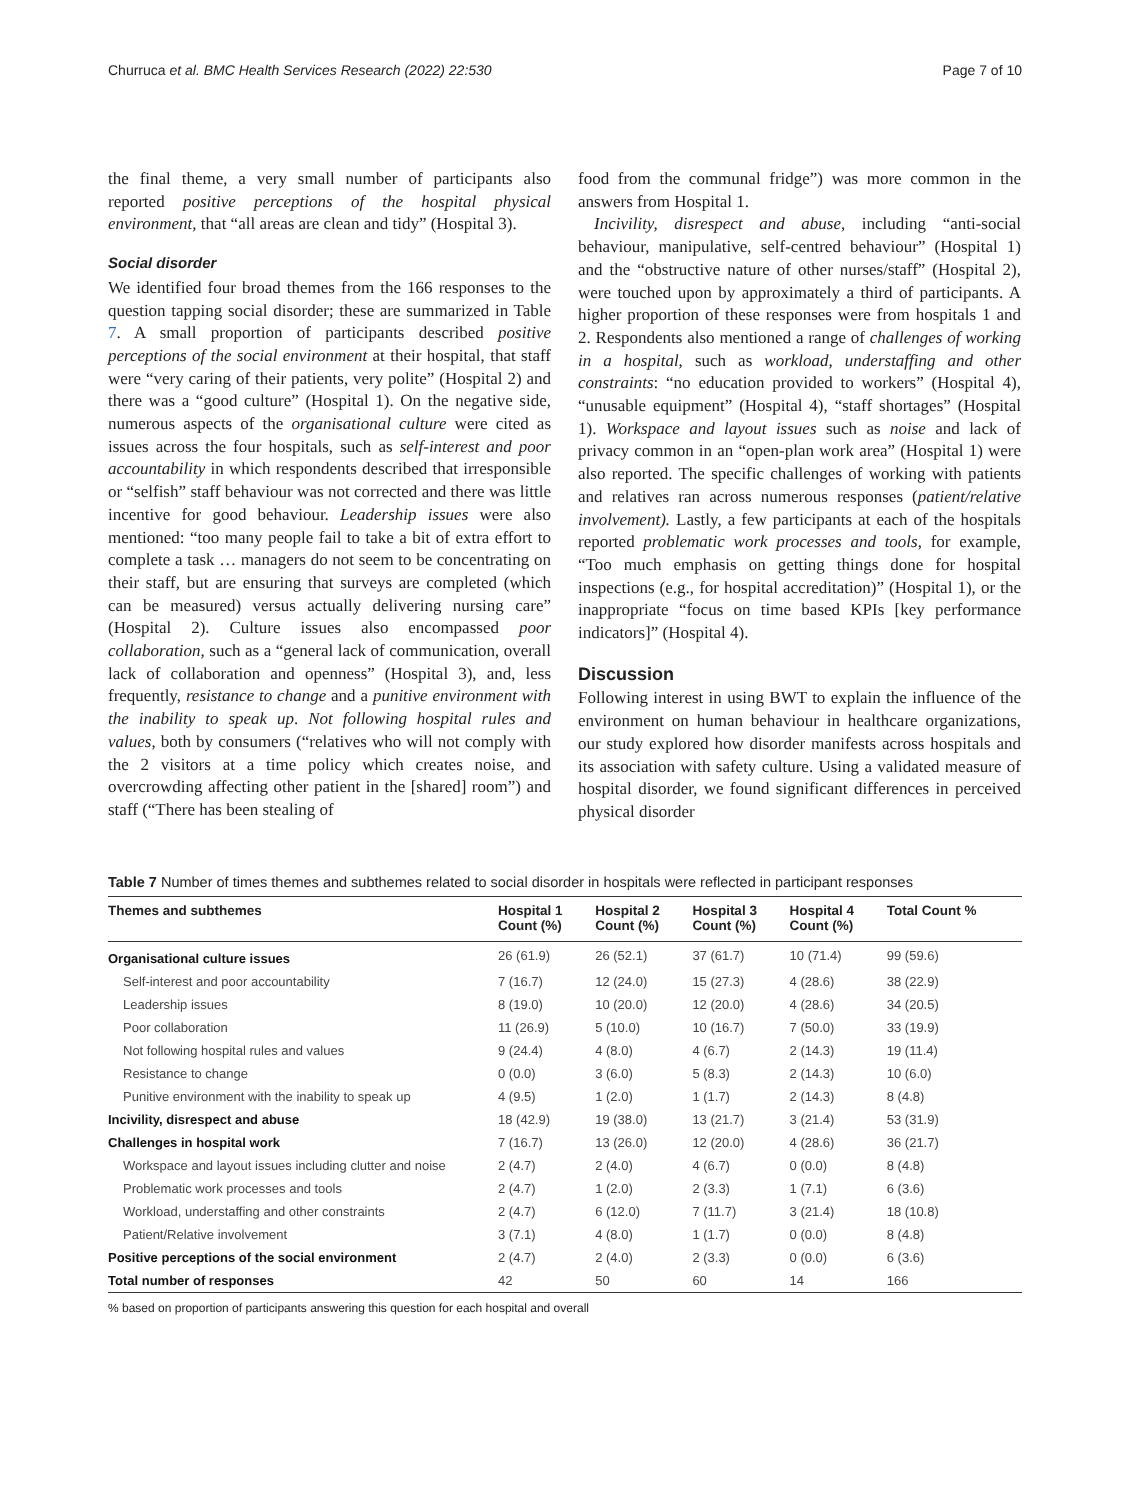Churruca et al. BMC Health Services Research (2022) 22:530 Page 7 of 10
the final theme, a very small number of participants also reported positive perceptions of the hospital physical environment, that “all areas are clean and tidy” (Hospital 3).
Social disorder
We identified four broad themes from the 166 responses to the question tapping social disorder; these are summarized in Table 7. A small proportion of participants described positive perceptions of the social environment at their hospital, that staff were “very caring of their patients, very polite” (Hospital 2) and there was a “good culture” (Hospital 1). On the negative side, numerous aspects of the organisational culture were cited as issues across the four hospitals, such as self-interest and poor accountability in which respondents described that irresponsible or “selfish” staff behaviour was not corrected and there was little incentive for good behaviour. Leadership issues were also mentioned: “too many people fail to take a bit of extra effort to complete a task … managers do not seem to be concentrating on their staff, but are ensuring that surveys are completed (which can be measured) versus actually delivering nursing care” (Hospital 2). Culture issues also encompassed poor collaboration, such as a “general lack of communication, overall lack of collaboration and openness” (Hospital 3), and, less frequently, resistance to change and a punitive environment with the inability to speak up. Not following hospital rules and values, both by consumers (“relatives who will not comply with the 2 visitors at a time policy which creates noise, and overcrowding affecting other patient in the [shared] room”) and staff (“There has been stealing of
food from the communal fridge”) was more common in the answers from Hospital 1.
Incivility, disrespect and abuse, including “anti-social behaviour, manipulative, self-centred behaviour” (Hospital 1) and the “obstructive nature of other nurses/staff” (Hospital 2), were touched upon by approximately a third of participants. A higher proportion of these responses were from hospitals 1 and 2. Respondents also mentioned a range of challenges of working in a hospital, such as workload, understaffing and other constraints: “no education provided to workers” (Hospital 4), “unusable equipment” (Hospital 4), “staff shortages” (Hospital 1). Workspace and layout issues such as noise and lack of privacy common in an “open-plan work area” (Hospital 1) were also reported. The specific challenges of working with patients and relatives ran across numerous responses (patient/relative involvement). Lastly, a few participants at each of the hospitals reported problematic work processes and tools, for example, “Too much emphasis on getting things done for hospital inspections (e.g., for hospital accreditation)” (Hospital 1), or the inappropriate “focus on time based KPIs [key performance indicators]” (Hospital 4).
Discussion
Following interest in using BWT to explain the influence of the environment on human behaviour in healthcare organizations, our study explored how disorder manifests across hospitals and its association with safety culture. Using a validated measure of hospital disorder, we found significant differences in perceived physical disorder
Table 7 Number of times themes and subthemes related to social disorder in hospitals were reflected in participant responses
| Themes and subthemes | Hospital 1 Count (%) | Hospital 2 Count (%) | Hospital 3 Count (%) | Hospital 4 Count (%) | Total Count % |
| --- | --- | --- | --- | --- | --- |
| Organisational culture issues | 26 (61.9) | 26 (52.1) | 37 (61.7) | 10 (71.4) | 99 (59.6) |
| Self-interest and poor accountability | 7 (16.7) | 12 (24.0) | 15 (27.3) | 4 (28.6) | 38 (22.9) |
| Leadership issues | 8 (19.0) | 10 (20.0) | 12 (20.0) | 4 (28.6) | 34 (20.5) |
| Poor collaboration | 11 (26.9) | 5 (10.0) | 10 (16.7) | 7 (50.0) | 33 (19.9) |
| Not following hospital rules and values | 9 (24.4) | 4 (8.0) | 4 (6.7) | 2 (14.3) | 19 (11.4) |
| Resistance to change | 0 (0.0) | 3 (6.0) | 5 (8.3) | 2 (14.3) | 10 (6.0) |
| Punitive environment with the inability to speak up | 4 (9.5) | 1 (2.0) | 1 (1.7) | 2 (14.3) | 8 (4.8) |
| Incivility, disrespect and abuse | 18 (42.9) | 19 (38.0) | 13 (21.7) | 3 (21.4) | 53 (31.9) |
| Challenges in hospital work | 7 (16.7) | 13 (26.0) | 12 (20.0) | 4 (28.6) | 36 (21.7) |
| Workspace and layout issues including clutter and noise | 2 (4.7) | 2 (4.0) | 4 (6.7) | 0 (0.0) | 8 (4.8) |
| Problematic work processes and tools | 2 (4.7) | 1 (2.0) | 2 (3.3) | 1 (7.1) | 6 (3.6) |
| Workload, understaffing and other constraints | 2 (4.7) | 6 (12.0) | 7 (11.7) | 3 (21.4) | 18 (10.8) |
| Patient/Relative involvement | 3 (7.1) | 4 (8.0) | 1 (1.7) | 0 (0.0) | 8 (4.8) |
| Positive perceptions of the social environment | 2 (4.7) | 2 (4.0) | 2 (3.3) | 0 (0.0) | 6 (3.6) |
| Total number of responses | 42 | 50 | 60 | 14 | 166 |
% based on proportion of participants answering this question for each hospital and overall